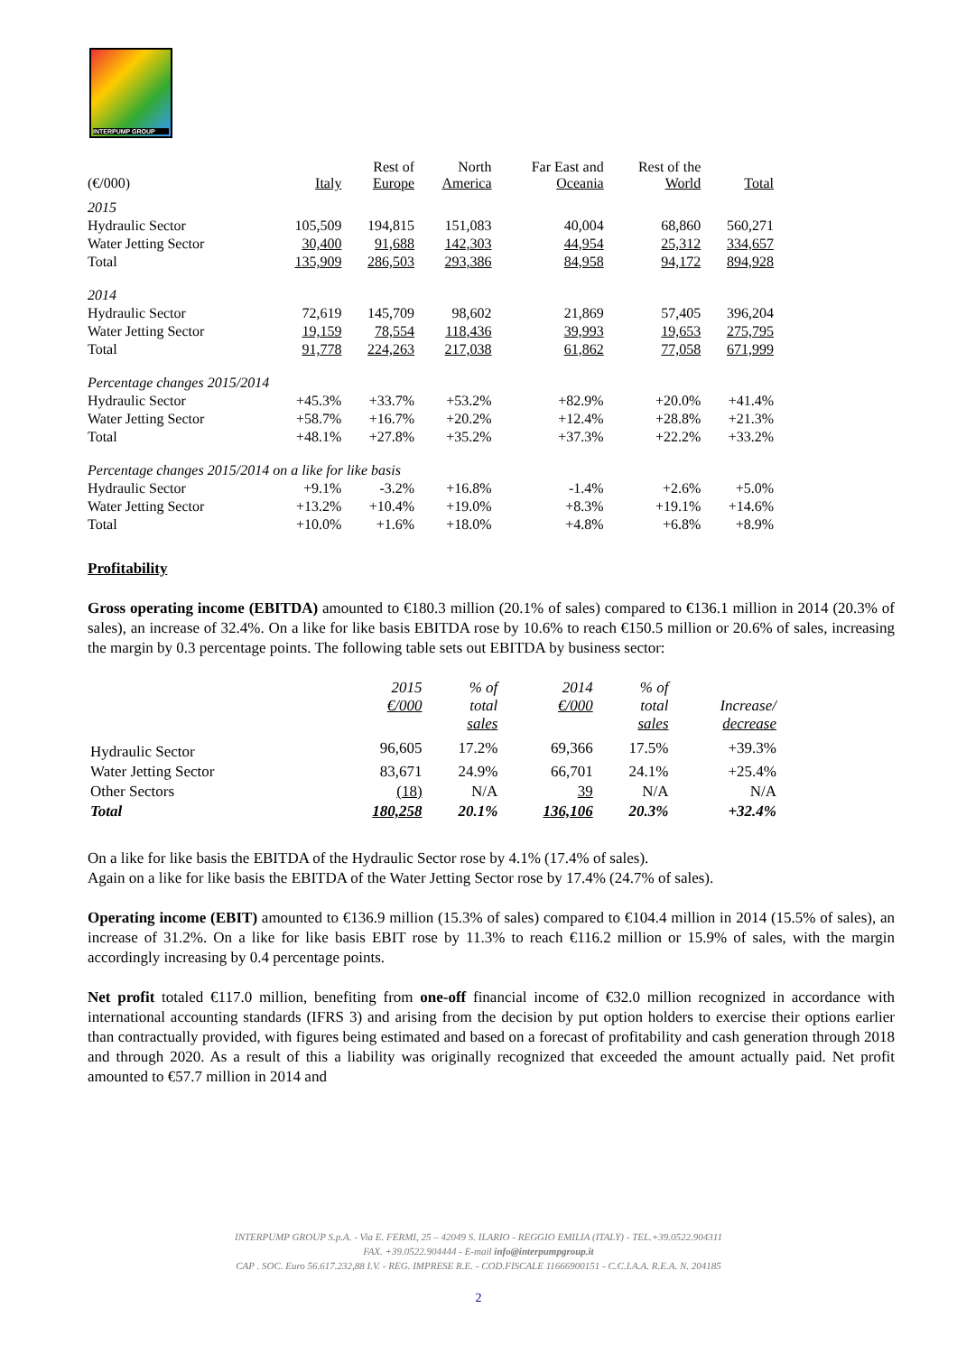INTERPUMP GROUP
| (€/000) | Italy | Rest of Europe | North America | Far East and Oceania | Rest of the World | Total |
| --- | --- | --- | --- | --- | --- | --- |
| 2015 | | | | | | |
| Hydraulic Sector | 105,509 | 194,815 | 151,083 | 40,004 | 68,860 | 560,271 |
| Water Jetting Sector | 30,400 | 91,688 | 142,303 | 44,954 | 25,312 | 334,657 |
| Total | 135,909 | 286,503 | 293,386 | 84,958 | 94,172 | 894,928 |
| 2014 | | | | | | |
| Hydraulic Sector | 72,619 | 145,709 | 98,602 | 21,869 | 57,405 | 396,204 |
| Water Jetting Sector | 19,159 | 78,554 | 118,436 | 39,993 | 19,653 | 275,795 |
| Total | 91,778 | 224,263 | 217,038 | 61,862 | 77,058 | 671,999 |
| Percentage changes 2015/2014 | | | | | | |
| Hydraulic Sector | +45.3% | +33.7% | +53.2% | +82.9% | +20.0% | +41.4% |
| Water Jetting Sector | +58.7% | +16.7% | +20.2% | +12.4% | +28.8% | +21.3% |
| Total | +48.1% | +27.8% | +35.2% | +37.3% | +22.2% | +33.2% |
| Percentage changes 2015/2014 on a like for like basis | | | | | | |
| Hydraulic Sector | +9.1% | -3.2% | +16.8% | -1.4% | +2.6% | +5.0% |
| Water Jetting Sector | +13.2% | +10.4% | +19.0% | +8.3% | +19.1% | +14.6% |
| Total | +10.0% | +1.6% | +18.0% | +4.8% | +6.8% | +8.9% |
Profitability
Gross operating income (EBITDA) amounted to €180.3 million (20.1% of sales) compared to €136.1 million in 2014 (20.3% of sales), an increase of 32.4%. On a like for like basis EBITDA rose by 10.6% to reach €150.5 million or 20.6% of sales, increasing the margin by 0.3 percentage points. The following table sets out EBITDA by business sector:
| | 2015 €/000 | % of total sales | 2014 €/000 | % of total sales | Increase/ decrease |
| --- | --- | --- | --- | --- | --- |
| Hydraulic Sector | 96,605 | 17.2% | 69,366 | 17.5% | +39.3% |
| Water Jetting Sector | 83,671 | 24.9% | 66,701 | 24.1% | +25.4% |
| Other Sectors | (18) | N/A | 39 | N/A | N/A |
| Total | 180,258 | 20.1% | 136,106 | 20.3% | +32.4% |
On a like for like basis the EBITDA of the Hydraulic Sector rose by 4.1% (17.4% of sales).
Again on a like for like basis the EBITDA of the Water Jetting Sector rose by 17.4% (24.7% of sales).
Operating income (EBIT) amounted to €136.9 million (15.3% of sales) compared to €104.4 million in 2014 (15.5% of sales), an increase of 31.2%. On a like for like basis EBIT rose by 11.3% to reach €116.2 million or 15.9% of sales, with the margin accordingly increasing by 0.4 percentage points.
Net profit totaled €117.0 million, benefiting from one-off financial income of €32.0 million recognized in accordance with international accounting standards (IFRS 3) and arising from the decision by put option holders to exercise their options earlier than contractually provided, with figures being estimated and based on a forecast of profitability and cash generation through 2018 and through 2020. As a result of this a liability was originally recognized that exceeded the amount actually paid. Net profit amounted to €57.7 million in 2014 and
INTERPUMP GROUP S.p.A. - Via E. FERMI, 25 – 42049 S. ILARIO - REGGIO EMILIA (ITALY) - TEL.+39.0522.904311
FAX. +39.0522.904444 - E-mail info@interpumpgroup.it
CAP . SOC. Euro 56.617.232,88 I.V. - REG. IMPRESE R.E. - COD.FISCALE 11666900151 - C.C.I.A.A. R.E.A. N. 204185
2